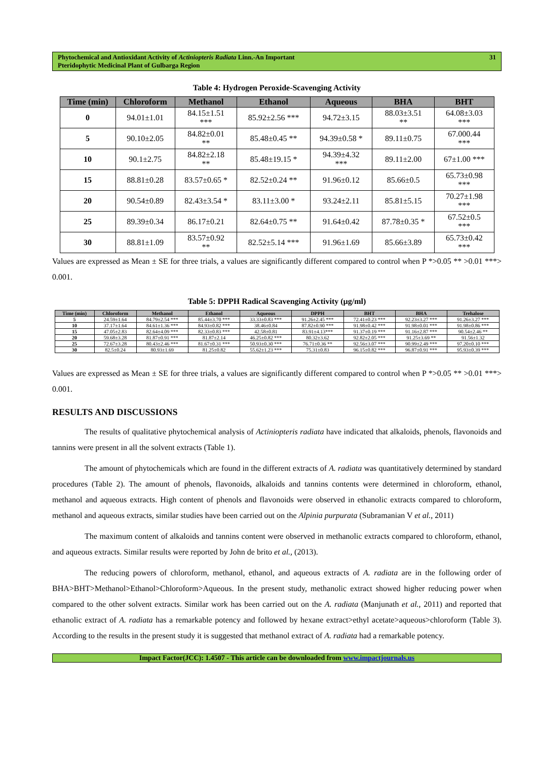Phytochemical and Antioxidant Activity of Actiniopteris Radiata Linn.-An Important
Pteridophytic Medicinal Plant of Gulbarga Region
31
Table 4: Hydrogen Peroxide-Scavenging Activity
| Time (min) | Chloroform | Methanol | Ethanol | Aqueous | BHA | BHT |
| --- | --- | --- | --- | --- | --- | --- |
| 0 | 94.01±1.01 | 84.15±1.51 *** | 85.92±2.56 *** | 94.72±3.15 | 88.03±3.51 ** | 64.08±3.03 *** |
| 5 | 90.10±2.05 | 84.82±0.01 ** | 85.48±0.45 ** | 94.39±0.58 * | 89.11±0.75 | 67.000.44 *** |
| 10 | 90.1±2.75 | 84.82±2.18 ** | 85.48±19.15 * | 94.39±4.32 *** | 89.11±2.00 | 67±1.00 *** |
| 15 | 88.81±0.28 | 83.57±0.65 * | 82.52±0.24 ** | 91.96±0.12 | 85.66±0.5 | 65.73±0.98 *** |
| 20 | 90.54±0.89 | 82.43±3.54 * | 83.11±3.00 * | 93.24±2.11 | 85.81±5.15 | 70.27±1.98 *** |
| 25 | 89.39±0.34 | 86.17±0.21 | 82.64±0.75 ** | 91.64±0.42 | 87.78±0.35 * | 67.52±0.5 *** |
| 30 | 88.81±1.09 | 83.57±0.92 ** | 82.52±5.14 *** | 91.96±1.69 | 85.66±3.89 | 65.73±0.42 *** |
Values are expressed as Mean ± SE for three trials, a values are significantly different compared to control when P *>0.05 ** >0.01 ***> 0.001.
Table 5: DPPH Radical Scavenging Activity (µg/ml)
| Time (min) | Chloroform | Methanol | Ethanol | Aqueous | DPPH | BHT | BHA | Trehalose |
| --- | --- | --- | --- | --- | --- | --- | --- | --- |
| 5 | 24.59±1.64 | 84.79±2.54 *** | 85.44±3.70 *** | 33.33±0.83 *** | 91.26±2.45 *** | 72.41±0.23 *** | 92.23±3.27 *** | 91.26±3.27 *** |
| 10 | 37.17±1.64 | 84.61±1.36 *** | 84.93±0.82 *** | 38.46±0.84 | 87.82±0.90 *** | 91.98±0.42 *** | 91.98±0.01 *** | 91.98±0.86 *** |
| 15 | 47.05±2.83 | 82.64±4.09 *** | 82.33±0.83 *** | 42.58±0.81 | 83.91±4.13*** | 91.37±0.19 *** | 91.16±2.87 *** | 90.54±2.46 ** |
| 20 | 59.68±3.28 | 81.87±0.91 *** | 81.87±2.14 | 46.25±0.82 *** | 80.32±3.62 | 92.82±2.05 *** | 91.25±3.69 ** | 91.56±1.32 |
| 25 | 72.67±3.28 | 80.43±2.46 *** | 81.67±0.31 *** | 50.93±0.30 *** | 76.71±0.36 ** | 92.56±3.07 *** | 90.99±2.49 *** | 97.20±0.10 *** |
| 30 | 82.5±0.24 | 80.93±1.69 | 81.25±0.82 | 55.62±1.23 *** | 75.31±0.83 | 96.15±0.82 *** | 96.87±0.91 *** | 95.93±0.39 *** |
Values are expressed as Mean ± SE for three trials, a values are significantly different compared to control when P *>0.05 ** >0.01 ***> 0.001.
RESULTS AND DISCUSSIONS
The results of qualitative phytochemical analysis of Actiniopteris radiata have indicated that alkaloids, phenols, flavonoids and tannins were present in all the solvent extracts (Table 1).
The amount of phytochemicals which are found in the different extracts of A. radiata was quantitatively determined by standard procedures (Table 2). The amount of phenols, flavonoids, alkaloids and tannins contents were determined in chloroform, ethanol, methanol and aqueous extracts. High content of phenols and flavonoids were observed in ethanolic extracts compared to chloroform, methanol and aqueous extracts, similar studies have been carried out on the Alpinia purpurata (Subramanian V et al., 2011)
The maximum content of alkaloids and tannins content were observed in methanolic extracts compared to chloroform, ethanol, and aqueous extracts. Similar results were reported by John de brito et al., (2013).
The reducing powers of chloroform, methanol, ethanol, and aqueous extracts of A. radiata are in the following order of BHA>BHT>Methanol>Ethanol>Chloroform>Aqueous. In the present study, methanolic extract showed higher reducing power when compared to the other solvent extracts. Similar work has been carried out on the A. radiata (Manjunath et al., 2011) and reported that ethanolic extract of A. radiata has a remarkable potency and followed by hexane extract>ethyl acetate>aqueous>chloroform (Table 3). According to the results in the present study it is suggested that methanol extract of A. radiata had a remarkable potency.
Impact Factor(JCC): 1.4507 - This article can be downloaded from www.impactjournals.us